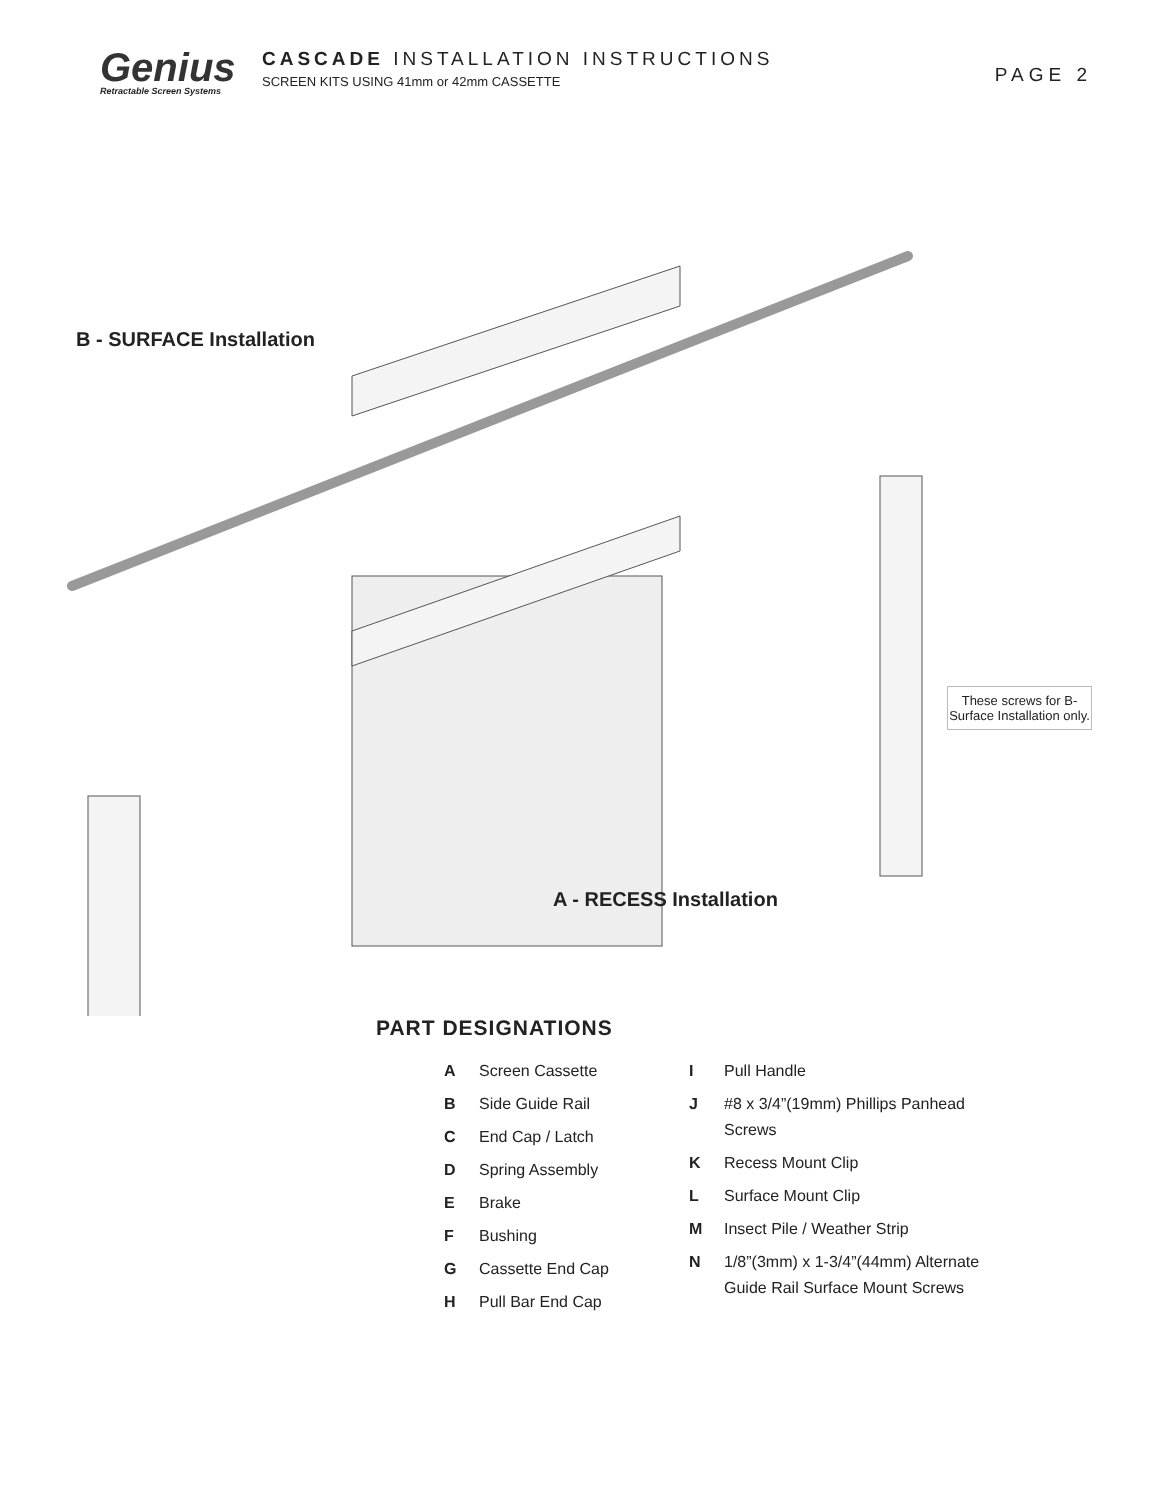Genius
Retractable Screen Systems
CASCADE INSTALLATION INSTRUCTIONS
SCREEN KITS USING 41mm or 42mm CASSETTE
PAGE 2
B - SURFACE Installation
A - RECESS Installation
These screws for B-Surface Installation only.
PART DESIGNATIONS
A Screen Cassette
B Side Guide Rail
C End Cap / Latch
D Spring Assembly
E Brake
F Bushing
G Cassette End Cap
H Pull Bar End Cap
I Pull Handle
J #8 x 3/4”(19mm) Phillips Panhead Screws
K Recess Mount Clip
L Surface Mount Clip
M Insect Pile / Weather Strip
N 1/8”(3mm) x 1-3/4”(44mm) Alternate Guide Rail Surface Mount Screws